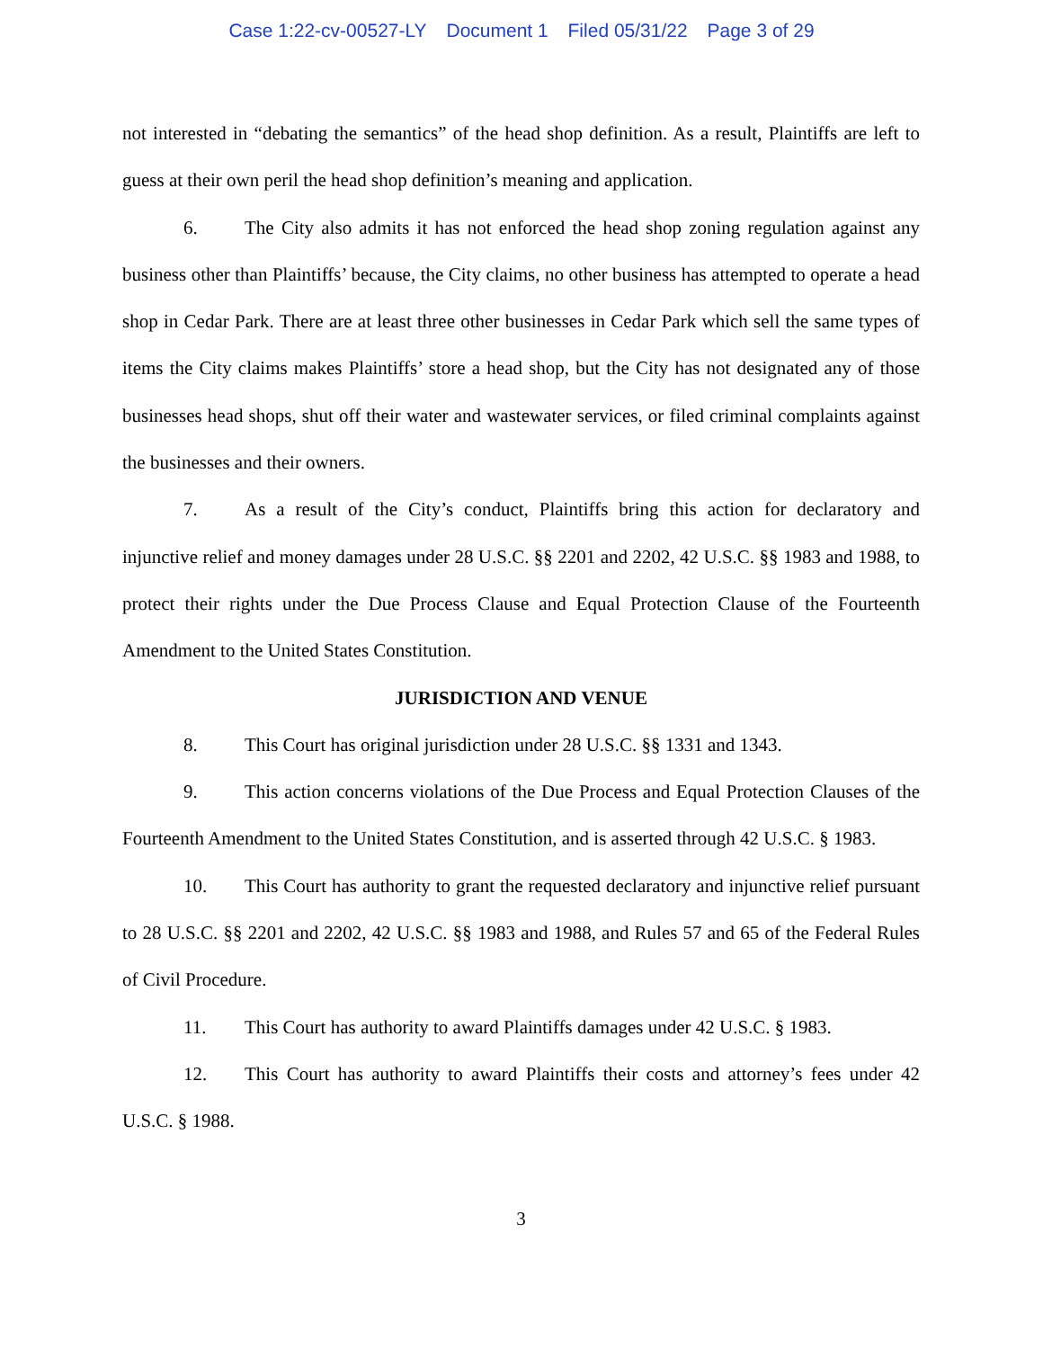Case 1:22-cv-00527-LY Document 1 Filed 05/31/22 Page 3 of 29
not interested in “debating the semantics” of the head shop definition. As a result, Plaintiffs are left to guess at their own peril the head shop definition’s meaning and application.
6. The City also admits it has not enforced the head shop zoning regulation against any business other than Plaintiffs’ because, the City claims, no other business has attempted to operate a head shop in Cedar Park. There are at least three other businesses in Cedar Park which sell the same types of items the City claims makes Plaintiffs’ store a head shop, but the City has not designated any of those businesses head shops, shut off their water and wastewater services, or filed criminal complaints against the businesses and their owners.
7. As a result of the City’s conduct, Plaintiffs bring this action for declaratory and injunctive relief and money damages under 28 U.S.C. §§ 2201 and 2202, 42 U.S.C. §§ 1983 and 1988, to protect their rights under the Due Process Clause and Equal Protection Clause of the Fourteenth Amendment to the United States Constitution.
JURISDICTION AND VENUE
8. This Court has original jurisdiction under 28 U.S.C. §§ 1331 and 1343.
9. This action concerns violations of the Due Process and Equal Protection Clauses of the Fourteenth Amendment to the United States Constitution, and is asserted through 42 U.S.C. § 1983.
10. This Court has authority to grant the requested declaratory and injunctive relief pursuant to 28 U.S.C. §§ 2201 and 2202, 42 U.S.C. §§ 1983 and 1988, and Rules 57 and 65 of the Federal Rules of Civil Procedure.
11. This Court has authority to award Plaintiffs damages under 42 U.S.C. § 1983.
12. This Court has authority to award Plaintiffs their costs and attorney’s fees under 42 U.S.C. § 1988.
3